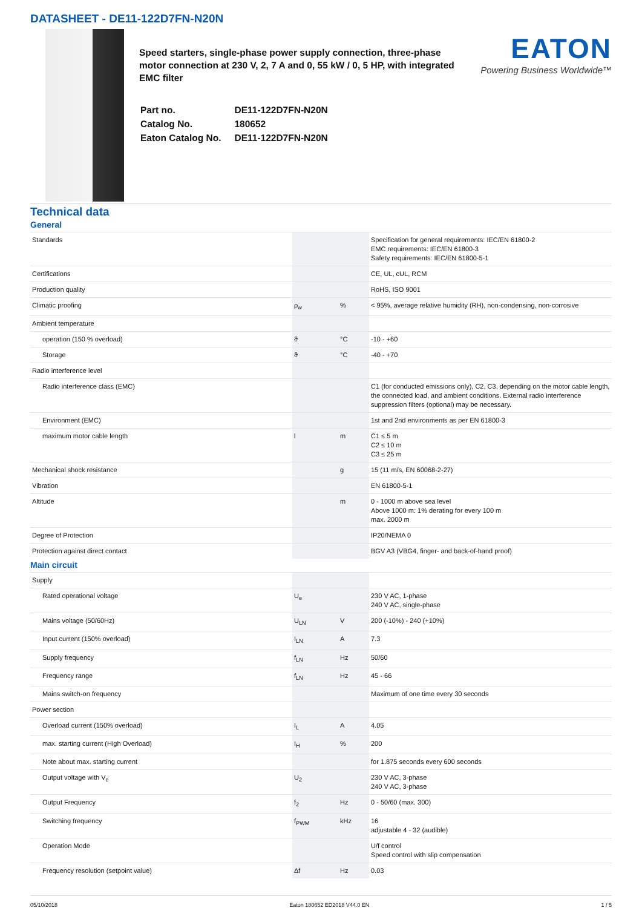DATASHEET - DE11-122D7FN-N20N
Speed starters, single-phase power supply connection, three-phase motor connection at 230 V, 2, 7 A and 0, 55 kW / 0, 5 HP, with integrated EMC filter
| Part no. | DE11-122D7FN-N20N |
| Catalog No. | 180652 |
| Eaton Catalog No. | DE11-122D7FN-N20N |
EATON
Powering Business Worldwide™
Technical data
General
| Standards | | | Specification for general requirements: IEC/EN 61800-2 EMC requirements: IEC/EN 61800-3 Safety requirements: IEC/EN 61800-5-1 |
| Certifications | | | CE, UL, cUL, RCM |
| Production quality | | | RoHS, ISO 9001 |
| Climatic proofing | ρ<sub>w</sub> | % | < 95%, average relative humidity (RH), non-condensing, non-corrosive |
| Ambient temperature | | | |
| operation (150 % overload) | ϑ | °C | -10 - +60 |
| Storage | ϑ | °C | -40 - +70 |
| Radio interference level | | | |
| Radio interference class (EMC) | | | C1 (for conducted emissions only), C2, C3, depending on the motor cable length, the connected load, and ambient conditions. External radio interference suppression filters (optional) may be necessary. |
| Environment (EMC) | | | 1st and 2nd environments as per EN 61800-3 |
| maximum motor cable length | l | m | C1 ≤ 5 m C2 ≤ 10 m C3 ≤ 25 m |
| Mechanical shock resistance | | g | 15 (11 m/s, EN 60068-2-27) |
| Vibration | | | EN 61800-5-1 |
| Altitude | | m | 0 - 1000 m above sea level Above 1000 m: 1% derating for every 100 m max. 2000 m |
| Degree of Protection | | | IP20/NEMA 0 |
| Protection against direct contact | | | BGV A3 (VBG4, finger- and back-of-hand proof) |
Main circuit
| Supply | | | |
| Rated operational voltage | U<sub>e</sub> | | 230 V AC, 1-phase 240 V AC, single-phase |
| Mains voltage (50/60Hz) | U<sub>LN</sub> | V | 200 (-10%) - 240 (+10%) |
| Input current (150% overload) | I<sub>LN</sub> | A | 7.3 |
| Supply frequency | f<sub>LN</sub> | Hz | 50/60 |
| Frequency range | f<sub>LN</sub> | Hz | 45 - 66 |
| Mains switch-on frequency | | | Maximum of one time every 30 seconds |
| Power section | | | |
| Overload current (150% overload) | I<sub>L</sub> | A | 4.05 |
| max. starting current (High Overload) | I<sub>H</sub> | % | 200 |
| Note about max. starting current | | | for 1.875 seconds every 600 seconds |
| Output voltage with V<sub>e</sub> | U<sub>2</sub> | | 230 V AC, 3-phase 240 V AC, 3-phase |
| Output Frequency | f<sub>2</sub> | Hz | 0 - 50/60 (max. 300) |
| Switching frequency | f<sub>PWM</sub> | kHz | 16 adjustable 4 - 32 (audible) |
| Operation Mode | | | U/f control Speed control with slip compensation |
| Frequency resolution (setpoint value) | Δf | Hz | 0.03 |
05/10/2018 Eaton 180652 ED2018 V44.0 EN 1 / 5